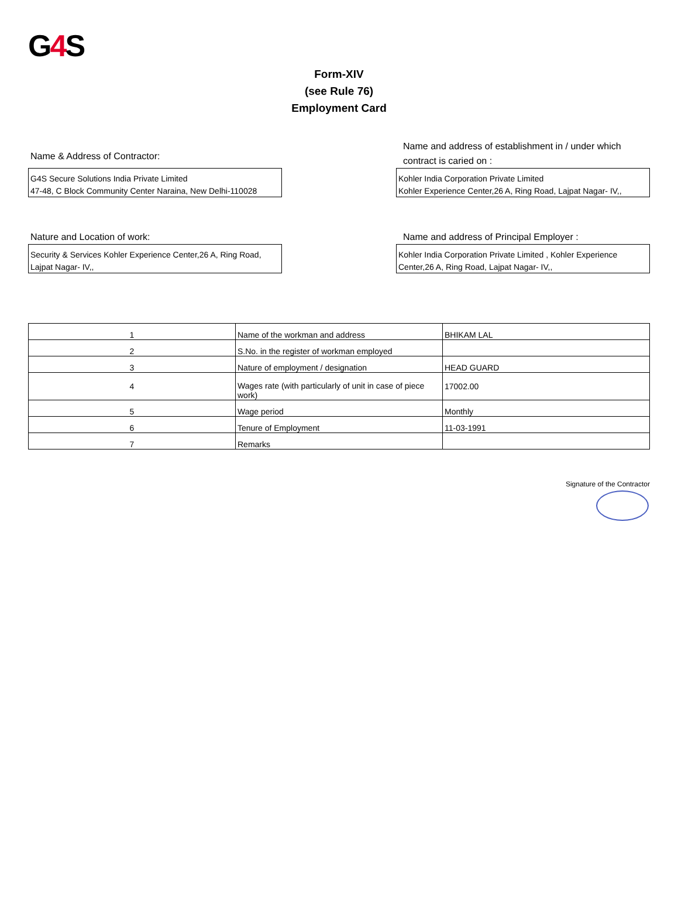G4 S
Form-XIV
(see Rule 76)
Employment Card
Name & Address of Contractor:
Name and address of establishment in / under which contract is caried on :
G4S Secure Solutions India Private Limited
47-48, C Block Community Center Naraina, New Delhi-110028
Kohler India Corporation Private Limited
Kohler Experience Center,26 A, Ring Road, Lajpat Nagar- IV,,
Nature and Location of work: Name and address of Principal Employer :
Security & Services Kohler Experience Center,26 A, Ring Road, Lajpat Nagar- IV,,
Kohler India Corporation Private Limited , Kohler Experience Center,26 A, Ring Road, Lajpat Nagar- IV,,
| 1 | Name of the workman and address | BHIKAM LAL |
| 2 | S.No. in the register of workman employed | |
| 3 | Nature of employment / designation | HEAD GUARD |
| 4 | Wages rate (with particularly of unit in case of piece work) | 17002.00 |
| 5 | Wage period | Monthly |
| 6 | Tenure of Employment | 11-03-1991 |
| 7 | Remarks | |
Signature of the Contractor